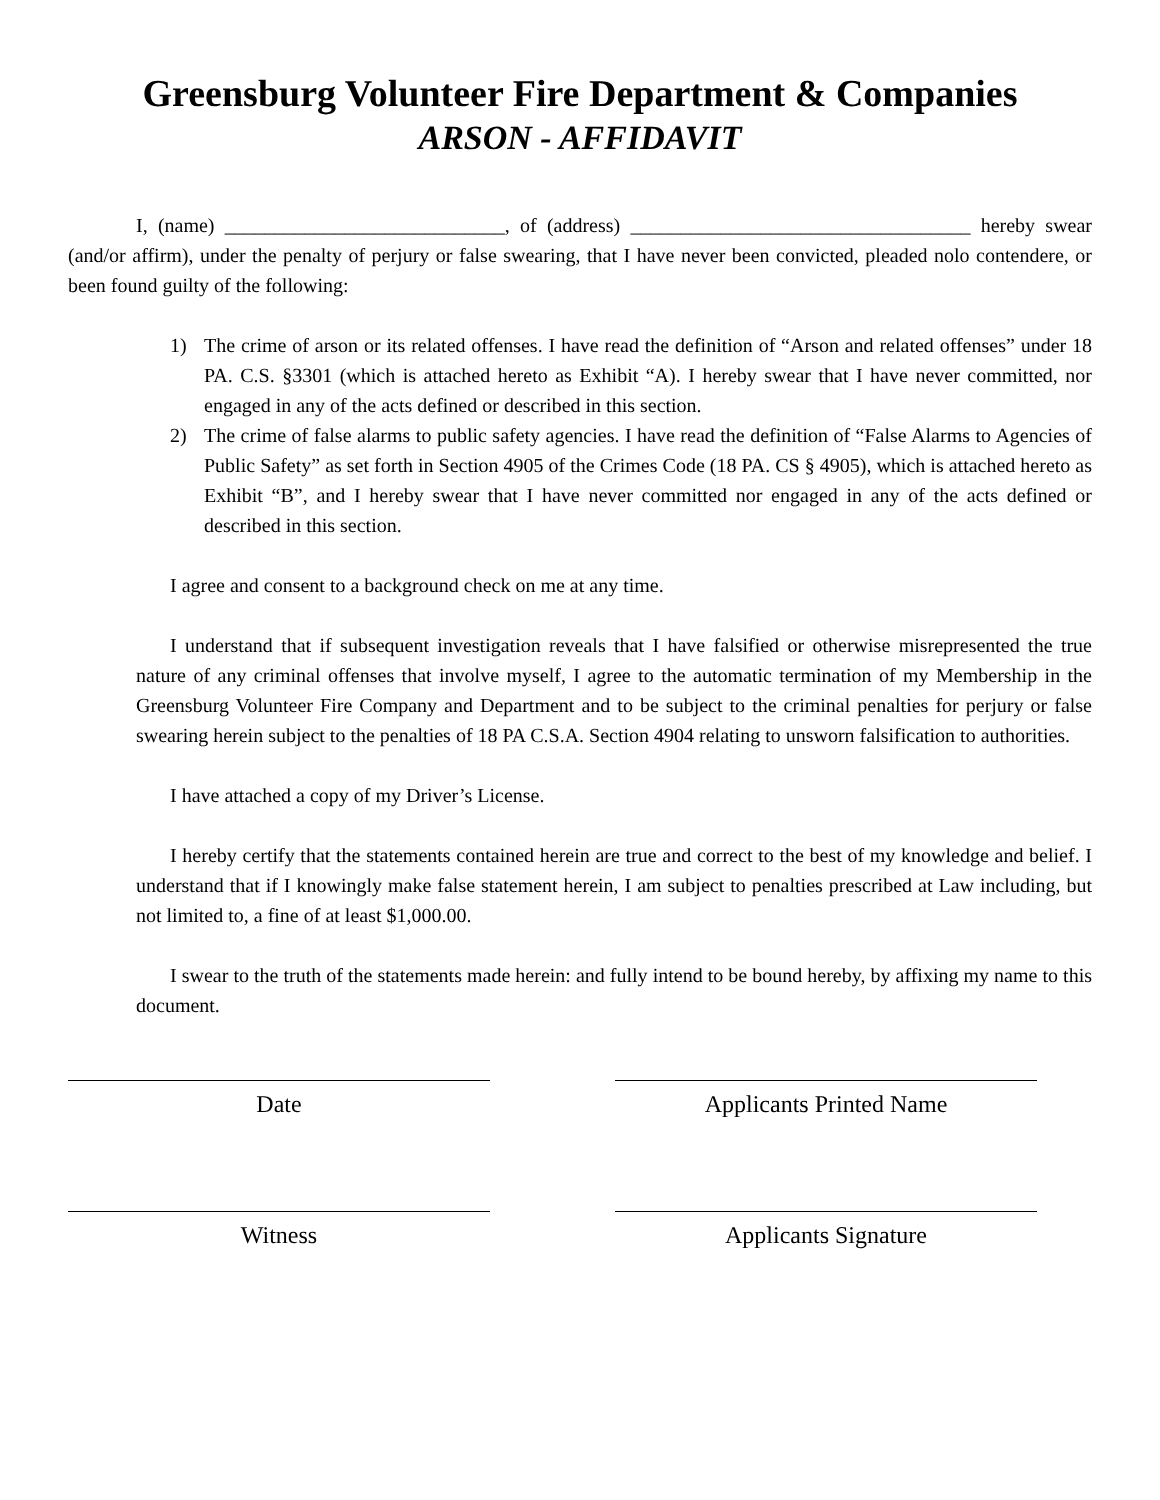Greensburg Volunteer Fire Department & Companies
ARSON - AFFIDAVIT
I, (name) ____________________________, of (address) __________________________________ hereby swear (and/or affirm), under the penalty of perjury or false swearing, that I have never been convicted, pleaded nolo contendere, or been found guilty of the following:
1) The crime of arson or its related offenses. I have read the definition of “Arson and related offenses” under 18 PA. C.S. §3301 (which is attached hereto as Exhibit “A). I hereby swear that I have never committed, nor engaged in any of the acts defined or described in this section.
2) The crime of false alarms to public safety agencies. I have read the definition of “False Alarms to Agencies of Public Safety” as set forth in Section 4905 of the Crimes Code (18 PA. CS § 4905), which is attached hereto as Exhibit “B”, and I hereby swear that I have never committed nor engaged in any of the acts defined or described in this section.
I agree and consent to a background check on me at any time.
I understand that if subsequent investigation reveals that I have falsified or otherwise misrepresented the true nature of any criminal offenses that involve myself, I agree to the automatic termination of my Membership in the Greensburg Volunteer Fire Company and Department and to be subject to the criminal penalties for perjury or false swearing herein subject to the penalties of 18 PA C.S.A. Section 4904 relating to unsworn falsification to authorities.
I have attached a copy of my Driver’s License.
I hereby certify that the statements contained herein are true and correct to the best of my knowledge and belief. I understand that if I knowingly make false statement herein, I am subject to penalties prescribed at Law including, but not limited to, a fine of at least $1,000.00.
I swear to the truth of the statements made herein: and fully intend to be bound hereby, by affixing my name to this document.
Date Applicants Printed Name
Witness Applicants Signature